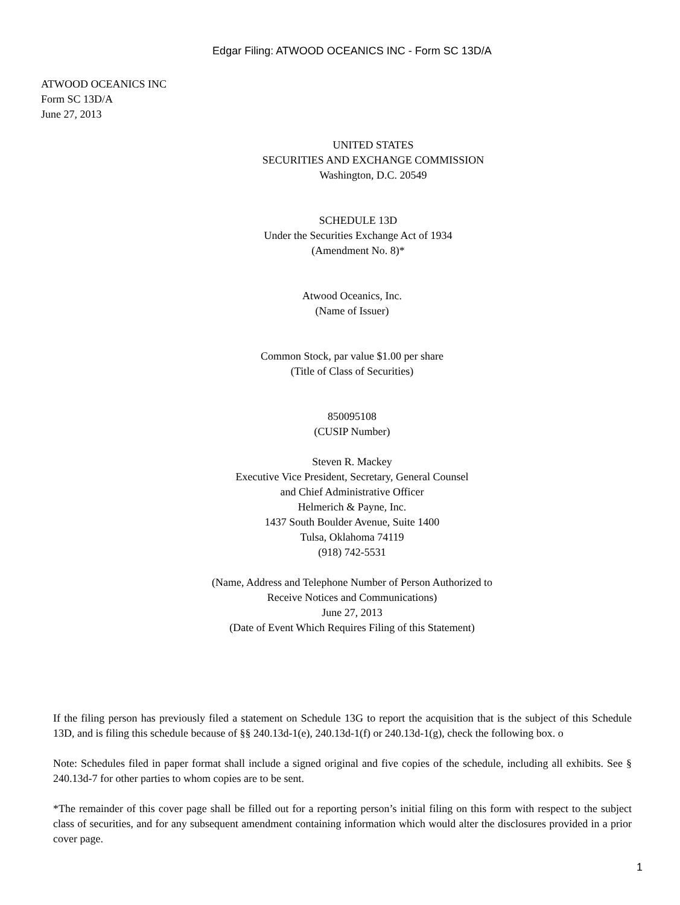Edgar Filing: ATWOOD OCEANICS INC - Form SC 13D/A
ATWOOD OCEANICS INC
Form SC 13D/A
June 27, 2013
UNITED STATES
SECURITIES AND EXCHANGE COMMISSION
Washington, D.C. 20549
SCHEDULE 13D
Under the Securities Exchange Act of 1934
(Amendment No. 8)*
Atwood Oceanics, Inc.
(Name of Issuer)
Common Stock, par value $1.00 per share
(Title of Class of Securities)
850095108
(CUSIP Number)
Steven R. Mackey
Executive Vice President, Secretary, General Counsel
and Chief Administrative Officer
Helmerich & Payne, Inc.
1437 South Boulder Avenue, Suite 1400
Tulsa, Oklahoma 74119
(918) 742-5531
(Name, Address and Telephone Number of Person Authorized to
Receive Notices and Communications)
June 27, 2013
(Date of Event Which Requires Filing of this Statement)
If the filing person has previously filed a statement on Schedule 13G to report the acquisition that is the subject of this Schedule 13D, and is filing this schedule because of §§ 240.13d-1(e), 240.13d-1(f) or 240.13d-1(g), check the following box. o
Note: Schedules filed in paper format shall include a signed original and five copies of the schedule, including all exhibits. See § 240.13d-7 for other parties to whom copies are to be sent.
*The remainder of this cover page shall be filled out for a reporting person’s initial filing on this form with respect to the subject class of securities, and for any subsequent amendment containing information which would alter the disclosures provided in a prior cover page.
1